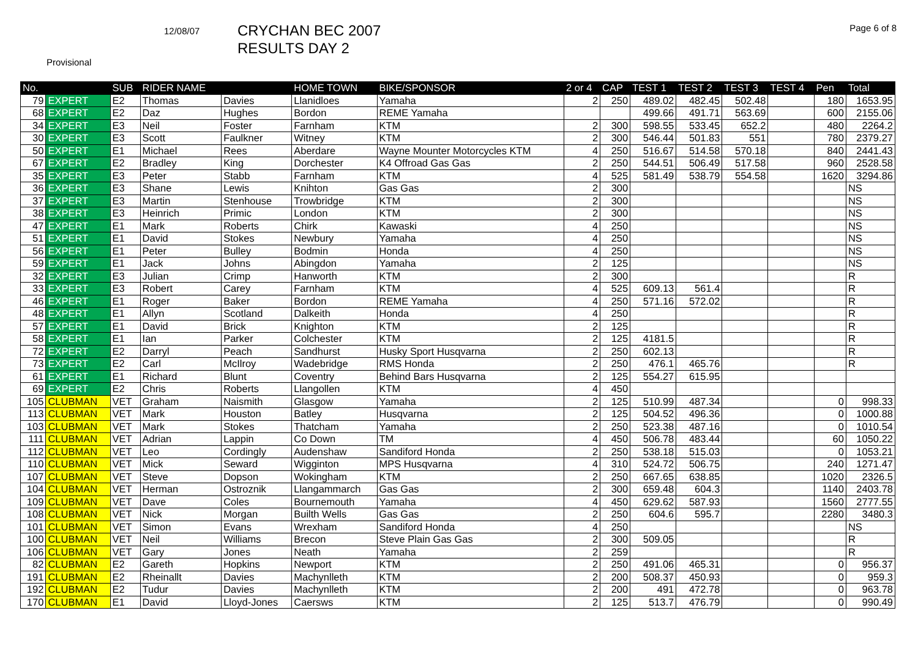12/08/07
CRYCHAN BEC 2007
RESULTS DAY 2
Page 6 of 8
Provisional
| No. | | SUB | RIDER NAME | | HOME TOWN | BIKE/SPONSOR | 2 or 4 | CAP | TEST 1 | TEST 2 | TEST 3 | TEST 4 | Pen | Total |
| --- | --- | --- | --- | --- | --- | --- | --- | --- | --- | --- | --- | --- | --- | --- |
| 79 | EXPERT | E2 | Thomas | Davies | Llanidloes | Yamaha | 2 | 250 | 489.02 | 482.45 | 502.48 | | 180 | 1653.95 |
| 68 | EXPERT | E2 | Daz | Hughes | Bordon | REME Yamaha | | | 499.66 | 491.71 | 563.69 | | 600 | 2155.06 |
| 34 | EXPERT | E3 | Neil | Foster | Farnham | KTM | 2 | 300 | 598.55 | 533.45 | 652.2 | | 480 | 2264.2 |
| 30 | EXPERT | E3 | Scott | Faulkner | Witney | KTM | 2 | 300 | 546.44 | 501.83 | 551 | | 780 | 2379.27 |
| 50 | EXPERT | E1 | Michael | Rees | Aberdare | Wayne Mounter Motorcycles KTM | 4 | 250 | 516.67 | 514.58 | 570.18 | | 840 | 2441.43 |
| 67 | EXPERT | E2 | Bradley | King | Dorchester | K4 Offroad Gas Gas | 2 | 250 | 544.51 | 506.49 | 517.58 | | 960 | 2528.58 |
| 35 | EXPERT | E3 | Peter | Stabb | Farnham | KTM | 4 | 525 | 581.49 | 538.79 | 554.58 | | 1620 | 3294.86 |
| 36 | EXPERT | E3 | Shane | Lewis | Knihton | Gas Gas | 2 | 300 | | | | | | NS |
| 37 | EXPERT | E3 | Martin | Stenhouse | Trowbridge | KTM | 2 | 300 | | | | | | NS |
| 38 | EXPERT | E3 | Heinrich | Primic | London | KTM | 2 | 300 | | | | | | NS |
| 47 | EXPERT | E1 | Mark | Roberts | Chirk | Kawaski | 4 | 250 | | | | | | NS |
| 51 | EXPERT | E1 | David | Stokes | Newbury | Yamaha | 4 | 250 | | | | | | NS |
| 56 | EXPERT | E1 | Peter | Bulley | Bodmin | Honda | 4 | 250 | | | | | | NS |
| 59 | EXPERT | E1 | Jack | Johns | Abingdon | Yamaha | 2 | 125 | | | | | | NS |
| 32 | EXPERT | E3 | Julian | Crimp | Hanworth | KTM | 2 | 300 | | | | | | R |
| 33 | EXPERT | E3 | Robert | Carey | Farnham | KTM | 4 | 525 | 609.13 | 561.4 | | | | R |
| 46 | EXPERT | E1 | Roger | Baker | Bordon | REME Yamaha | 4 | 250 | 571.16 | 572.02 | | | | R |
| 48 | EXPERT | E1 | Allyn | Scotland | Dalkeith | Honda | 4 | 250 | | | | | | R |
| 57 | EXPERT | E1 | David | Brick | Knighton | KTM | 2 | 125 | | | | | | R |
| 58 | EXPERT | E1 | Ian | Parker | Colchester | KTM | 2 | 125 | 4181.5 | | | | | R |
| 72 | EXPERT | E2 | Darryl | Peach | Sandhurst | Husky Sport Husqvarna | 2 | 250 | 602.13 | | | | | R |
| 73 | EXPERT | E2 | Carl | McIlroy | Wadebridge | RMS Honda | 2 | 250 | 476.1 | 465.76 | | | | R |
| 61 | EXPERT | E1 | Richard | Blunt | Coventry | Behind Bars Husqvarna | 2 | 125 | 554.27 | 615.95 | | | | |
| 69 | EXPERT | E2 | Chris | Roberts | Llangollen | KTM | 4 | 450 | | | | | | |
| 105 | CLUBMAN | VET | Graham | Naismith | Glasgow | Yamaha | 2 | 125 | 510.99 | 487.34 | | | 0 | 998.33 |
| 113 | CLUBMAN | VET | Mark | Houston | Batley | Husqvarna | 2 | 125 | 504.52 | 496.36 | | | 0 | 1000.88 |
| 103 | CLUBMAN | VET | Mark | Stokes | Thatcham | Yamaha | 2 | 250 | 523.38 | 487.16 | | | 0 | 1010.54 |
| 111 | CLUBMAN | VET | Adrian | Lappin | Co Down | TM | 4 | 450 | 506.78 | 483.44 | | | 60 | 1050.22 |
| 112 | CLUBMAN | VET | Leo | Cordingly | Audenshaw | Sandiford Honda | 2 | 250 | 538.18 | 515.03 | | | 0 | 1053.21 |
| 110 | CLUBMAN | VET | Mick | Seward | Wigginton | MPS Husqvarna | 4 | 310 | 524.72 | 506.75 | | | 240 | 1271.47 |
| 107 | CLUBMAN | VET | Steve | Dopson | Wokingham | KTM | 2 | 250 | 667.65 | 638.85 | | | 1020 | 2326.5 |
| 104 | CLUBMAN | VET | Herman | Ostroznik | Llangammarch | Gas Gas | 2 | 300 | 659.48 | 604.3 | | | 1140 | 2403.78 |
| 109 | CLUBMAN | VET | Dave | Coles | Bournemouth | Yamaha | 4 | 450 | 629.62 | 587.93 | | | 1560 | 2777.55 |
| 108 | CLUBMAN | VET | Nick | Morgan | Builth Wells | Gas Gas | 2 | 250 | 604.6 | 595.7 | | | 2280 | 3480.3 |
| 101 | CLUBMAN | VET | Simon | Evans | Wrexham | Sandiford Honda | 4 | 250 | | | | | | NS |
| 100 | CLUBMAN | VET | Neil | Williams | Brecon | Steve Plain Gas Gas | 2 | 300 | 509.05 | | | | | R |
| 106 | CLUBMAN | VET | Gary | Jones | Neath | Yamaha | 2 | 259 | | | | | | R |
| 82 | CLUBMAN | E2 | Gareth | Hopkins | Newport | KTM | 2 | 250 | 491.06 | 465.31 | | | 0 | 956.37 |
| 191 | CLUBMAN | E2 | Rheinallt | Davies | Machynlleth | KTM | 2 | 200 | 508.37 | 450.93 | | | 0 | 959.3 |
| 192 | CLUBMAN | E2 | Tudur | Davies | Machynlleth | KTM | 2 | 200 | 491 | 472.78 | | | 0 | 963.78 |
| 170 | CLUBMAN | E1 | David | Lloyd-Jones | Caersws | KTM | 2 | 125 | 513.7 | 476.79 | | | 0 | 990.49 |